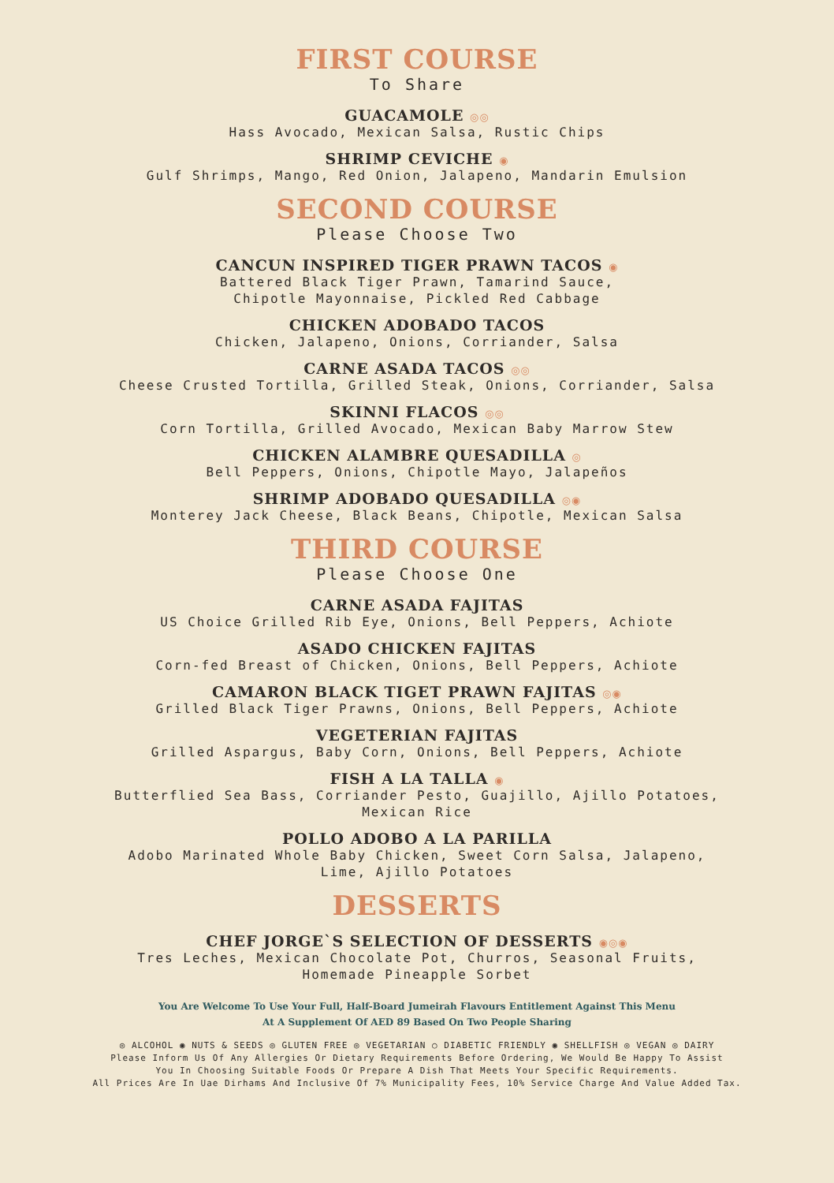FIRST COURSE
To Share
GUACAMOLE ◎◎
Hass Avocado, Mexican Salsa, Rustic Chips
SHRIMP CEVICHE ◉
Gulf Shrimps, Mango, Red Onion, Jalapeno, Mandarin Emulsion
SECOND COURSE
Please Choose Two
CANCUN INSPIRED TIGER PRAWN TACOS ◉
Battered Black Tiger Prawn, Tamarind Sauce,
Chipotle Mayonnaise, Pickled Red Cabbage
CHICKEN ADOBADO TACOS
Chicken, Jalapeno, Onions, Corriander, Salsa
CARNE ASADA TACOS ◎◎
Cheese Crusted Tortilla, Grilled Steak, Onions, Corriander, Salsa
SKINNI FLACOS ◎◎
Corn Tortilla, Grilled Avocado, Mexican Baby Marrow Stew
CHICKEN ALAMBRE QUESADILLA ◎
Bell Peppers, Onions, Chipotle Mayo, Jalapeños
SHRIMP ADOBADO QUESADILLA ◎◉
Monterey Jack Cheese, Black Beans, Chipotle, Mexican Salsa
THIRD COURSE
Please Choose One
CARNE ASADA FAJITAS
US Choice Grilled Rib Eye, Onions, Bell Peppers, Achiote
ASADO CHICKEN FAJITAS
Corn-fed Breast of Chicken, Onions, Bell Peppers, Achiote
CAMARON BLACK TIGET PRAWN FAJITAS ◎◉
Grilled Black Tiger Prawns, Onions, Bell Peppers, Achiote
VEGETERIAN FAJITAS
Grilled Aspargus, Baby Corn, Onions, Bell Peppers, Achiote
FISH A LA TALLA ◉
Butterflied Sea Bass, Corriander Pesto, Guajillo, Ajillo Potatoes,
Mexican Rice
POLLO ADOBO A LA PARILLA
Adobo Marinated Whole Baby Chicken, Sweet Corn Salsa, Jalapeno,
Lime, Ajillo Potatoes
DESSERTS
CHEF JORGE`S SELECTION OF DESSERTS ◉◎◉
Tres Leches, Mexican Chocolate Pot, Churros, Seasonal Fruits,
Homemade Pineapple Sorbet
You Are Welcome To Use Your Full, Half-Board Jumeirah Flavours Entitlement Against This Menu
At A Supplement Of AED 89 Based On Two People Sharing
◎ ALCOHOL ◉ NUTS & SEEDS ◎ GLUTEN FREE ◎ VEGETARIAN ○ DIABETIC FRIENDLY ◉ SHELLFISH ◎ VEGAN ◎ DAIRY
Please Inform Us Of Any Allergies Or Dietary Requirements Before Ordering, We Would Be Happy To Assist
You In Choosing Suitable Foods Or Prepare A Dish That Meets Your Specific Requirements.
All Prices Are In Uae Dirhams And Inclusive Of 7% Municipality Fees, 10% Service Charge And Value Added Tax.